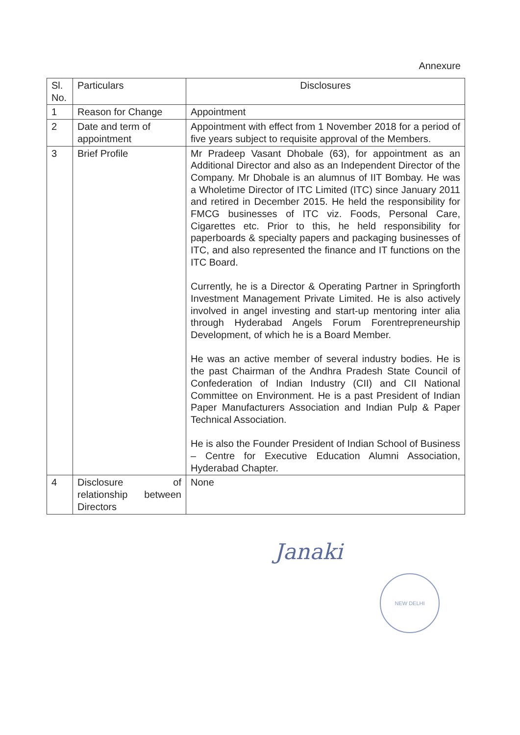Annexure
| Sl. No. | Particulars | Disclosures |
| --- | --- | --- |
| 1 | Reason for Change | Appointment |
| 2 | Date and term of appointment | Appointment with effect from 1 November 2018 for a period of five years subject to requisite approval of the Members. |
| 3 | Brief Profile | Mr Pradeep Vasant Dhobale (63), for appointment as an Additional Director and also as an Independent Director of the Company. Mr Dhobale is an alumnus of IIT Bombay. He was a Wholetime Director of ITC Limited (ITC) since January 2011 and retired in December 2015. He held the responsibility for FMCG businesses of ITC viz. Foods, Personal Care, Cigarettes etc. Prior to this, he held responsibility for paperboards & specialty papers and packaging businesses of ITC, and also represented the finance and IT functions on the ITC Board. Currently, he is a Director & Operating Partner in Springforth Investment Management Private Limited. He is also actively involved in angel investing and start-up mentoring inter alia through Hyderabad Angels Forum Forentrepreneurship Development, of which he is a Board Member. He was an active member of several industry bodies. He is the past Chairman of the Andhra Pradesh State Council of Confederation of Indian Industry (CII) and CII National Committee on Environment. He is a past President of Indian Paper Manufacturers Association and Indian Pulp & Paper Technical Association. He is also the Founder President of Indian School of Business – Centre for Executive Education Alumni Association, Hyderabad Chapter. |
| 4 | Disclosure of relationship between Directors | None |
Janaki
NEW DELHI